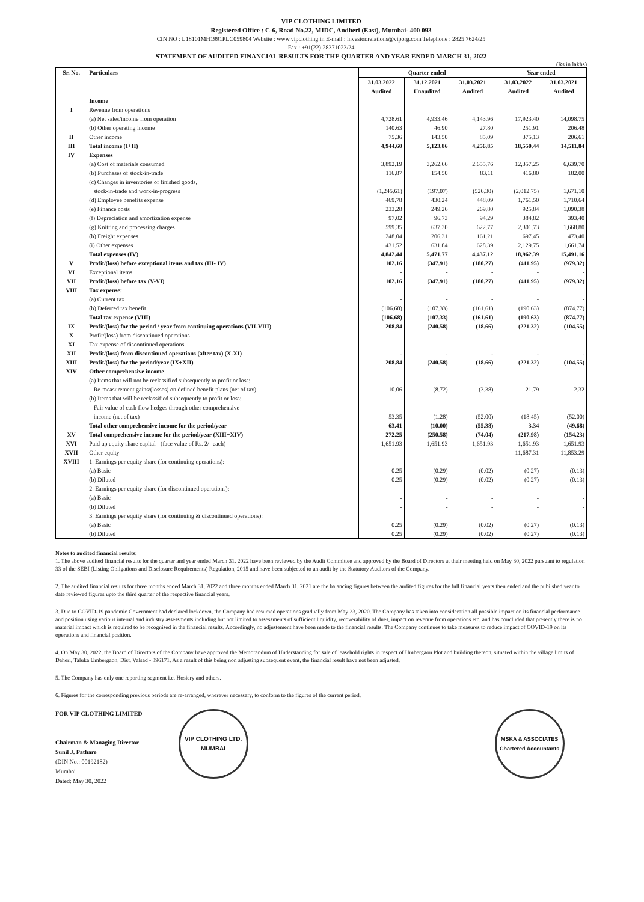VIP CLOTHING LIMITED
Registered Office : C-6, Road No.22, MIDC, Andheri (East), Mumbai- 400 093
CIN NO : L18101MH1991PLC059804 Website : www.vipclothing.in E-mail : investor.relations@viporg.com Telephone : 2825 7624/25
Fax : +91(22) 28371023/24
STATEMENT OF AUDITED FINANCIAL RESULTS FOR THE QUARTER AND YEAR ENDED MARCH 31, 2022
(Rs in lakhs)
| Sr. No. | Particulars | Quarter ended | | | Year ended | |
| --- | --- | --- | --- | --- | --- | --- |
| | | 31.03.2022 Audited | 31.12.2021 Unaudited | 31.03.2021 Audited | 31.03.2022 Audited | 31.03.2021 Audited |
| | Income | | | | | |
| I | Revenue from operations | | | | | |
| | (a) Net sales/income from operation | 4,728.61 | 4,933.46 | 4,143.96 | 17,923.40 | 14,098.75 |
| | (b) Other operating income | 140.63 | 46.90 | 27.80 | 251.91 | 206.48 |
| II | Other income | 75.36 | 143.50 | 85.09 | 375.13 | 206.61 |
| III | Total income (I+II) | 4,944.60 | 5,123.86 | 4,256.85 | 18,550.44 | 14,511.84 |
| IV | Expenses | | | | | |
| | (a) Cost of materials consumed | 3,892.19 | 3,262.66 | 2,655.76 | 12,357.25 | 6,639.70 |
| | (b) Purchases of stock-in-trade | 116.87 | 154.50 | 83.11 | 416.80 | 182.00 |
| | (c) Changes in inventories of finished goods, stock-in-trade and work-in-progress | (1,245.61) | (197.07) | (526.30) | (2,012.75) | 1,671.10 |
| | (d) Employee benefits expense | 469.78 | 430.24 | 448.09 | 1,761.50 | 1,710.64 |
| | (e) Finance costs | 233.28 | 249.26 | 269.80 | 925.84 | 1,090.38 |
| | (f) Depreciation and amortization expense | 97.02 | 96.73 | 94.29 | 384.82 | 393.40 |
| | (g) Knitting and processing charges | 599.35 | 637.30 | 622.77 | 2,301.73 | 1,668.80 |
| | (h) Freight expenses | 248.04 | 206.31 | 161.21 | 697.45 | 473.40 |
| | (i) Other expenses | 431.52 | 631.84 | 628.39 | 2,129.75 | 1,661.74 |
| | Total expenses (IV) | 4,842.44 | 5,471.77 | 4,437.12 | 18,962.39 | 15,491.16 |
| V | Profit/(loss) before exceptional items and tax (III- IV) | 102.16 | (347.91) | (180.27) | (411.95) | (979.32) |
| VI | Exceptional items | - | - | - | - | - |
| VII | Profit/(loss) before tax (V-VI) | 102.16 | (347.91) | (180.27) | (411.95) | (979.32) |
| VIII | Tax expense: | | | | | |
| | (a) Current tax | - | - | - | - | - |
| | (b) Deferred tax benefit | (106.68) | (107.33) | (161.61) | (190.63) | (874.77) |
| | Total tax expense (VIII) | (106.68) | (107.33) | (161.61) | (190.63) | (874.77) |
| IX | Profit/(loss) for the period / year from continuing operations (VII-VIII) | 208.84 | (240.58) | (18.66) | (221.32) | (104.55) |
| X | Profit/(loss) from discontinued operations | - | - | - | - | - |
| XI | Tax expense of discontinued operations | - | - | - | - | - |
| XII | Profit/(loss) from discontinued operations (after tax) (X-XI) | - | - | - | - | - |
| XIII | Profit/(loss) for the period/year (IX+XII) | 208.84 | (240.58) | (18.66) | (221.32) | (104.55) |
| XIV | Other comprehensive income | | | | | |
| | (a) Items that will not be reclassified subsequently to profit or loss: Re-measurement gains/(losses) on defined benefit plans (net of tax) | 10.06 | (8.72) | (3.38) | 21.79 | 2.32 |
| | (b) Items that will be reclassified subsequently to profit or loss: Fair value of cash flow hedges through other comprehensive income (net of tax) | 53.35 | (1.28) | (52.00) | (18.45) | (52.00) |
| | Total other comprehensive income for the period/year | 63.41 | (10.00) | (55.38) | 3.34 | (49.68) |
| XV | Total comprehensive income for the period/year (XIII+XIV) | 272.25 | (250.58) | (74.04) | (217.98) | (154.23) |
| XVI | Paid up equity share capital - (face value of Rs. 2/- each) | 1,651.93 | 1,651.93 | 1,651.93 | 1,651.93 | 1,651.93 |
| XVII | Other equity | | | | 11,687.31 | 11,853.29 |
| XVIII | 1. Earnings per equity share (for continuing operations): (a) Basic (b) Diluted | 0.25 0.25 | (0.29) (0.29) | (0.02) (0.02) | (0.27) (0.27) | (0.13) (0.13) |
| | 2. Earnings per equity share (for discontinued operations): (a) Basic (b) Diluted | - - | - - | - - | - - | - - |
| | 3. Earnings per equity share (for continuing & discontinued operations): (a) Basic (b) Diluted | 0.25 0.25 | (0.29) (0.29) | (0.02) (0.02) | (0.27) (0.27) | (0.13) (0.13) |
Notes to audited financial results:
1. The above audited financial results for the quarter and year ended March 31, 2022 have been reviewed by the Audit Committee and approved by the Board of Directors at their meeting held on May 30, 2022 pursuant to regulation 33 of the SEBI (Listing Obligations and Disclosure Requirements) Regulation, 2015 and have been subjected to an audit by the Statutory Auditors of the Company.
2. The audited financial results for three months ended March 31, 2022 and three months ended March 31, 2021 are the balancing figures between the audited figures for the full financial years then ended and the pubilshed year to date reviewed figures upto the third quarter of the respective financial years.
3. Due to COVID-19 pandemic Government had declared lockdown, the Company had resumed operations gradually from May 23, 2020. The Company has taken into consideration all possible impact on its financial performance and position using various internal and industry assessments including but not limited to assessments of sufficient liquidity, recoverability of dues, impact on revenue from operations etc. and has concluded that presently there is no material impact which is required to be recognised in the financial results. Accordingly, no adjustement have been made to the financial results. The Company continues to take measures to reduce impact of COVID-19 on its operations and financial position.
4. On May 30, 2022, the Board of Directors of the Company have approved the Memorandum of Understanding for sale of leasehold rights in respect of Umbergaon Plot and building thereon, situated within the village limits of Daheri, Taluka Umbergaon, Dist. Valsad - 396171. As a result of this being non adjusting subsequent event, the financial result have not been adjusted.
5. The Company has only one reporting segment i.e. Hosiery and others.
6. Figures for the corresponding previous periods are re-arranged, wherever necessary, to conform to the figures of the current period.
FOR VIP CLOTHING LIMITED
Chairman & Managing Director
Sunil J. Pathare
(DIN No.: 00192182)
Mumbai
Dated: May 30, 2022
VIP CLOTHING LTD.
MUMBAI
MSKA & ASSOCIATES
Chartered Accountants